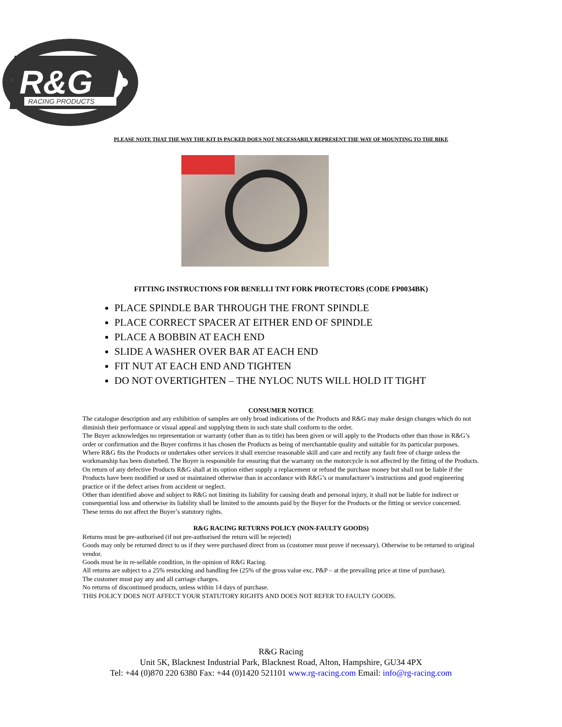R&G
RACING PRODUCTS
PLEASE NOTE THAT THE WAY THE KIT IS PACKED DOES NOT NECESSARILY REPRESENT THE WAY OF MOUNTING TO THE BIKE
FITTING INSTRUCTIONS FOR BENELLI TNT FORK PROTECTORS (CODE FP0034BK)
PLACE SPINDLE BAR THROUGH THE FRONT SPINDLE
PLACE CORRECT SPACER AT EITHER END OF SPINDLE
PLACE A BOBBIN AT EACH END
SLIDE A WASHER OVER BAR AT EACH END
FIT NUT AT EACH END AND TIGHTEN
DO NOT OVERTIGHTEN – THE NYLOC NUTS WILL HOLD IT TIGHT
CONSUMER NOTICE
The catalogue description and any exhibition of samples are only broad indications of the Products and R&G may make design changes which do not diminish their performance or visual appeal and supplying them in such state shall conform to the order.
The Buyer acknowledges no representation or warranty (other than as to title) has been given or will apply to the Products other than those in R&G’s order or confirmation and the Buyer confirms it has chosen the Products as being of merchantable quality and suitable for its particular purposes.
Where R&G fits the Products or undertakes other services it shall exercise reasonable skill and care and rectify any fault free of charge unless the workmanship has been disturbed. The Buyer is responsible for ensuring that the warranty on the motorcycle is not affected by the fitting of the Products.
On return of any defective Products R&G shall at its option either supply a replacement or refund the purchase money but shall not be liable if the Products have been modified or used or maintained otherwise than in accordance with R&G’s or manufacturer’s instructions and good engineering practice or if the defect arises from accident or neglect.
Other than identified above and subject to R&G not limiting its liability for causing death and personal injury, it shall not be liable for indirect or consequential loss and otherwise its liability shall be limited to the amounts paid by the Buyer for the Products or the fitting or service concerned.
These terms do not affect the Buyer’s statutory rights.
R&G RACING RETURNS POLICY (NON-FAULTY GOODS)
Returns must be pre-authorised (if not pre-authorised the return will be rejected)
Goods may only be returned direct to us if they were purchased direct from us (customer must prove if necessary). Otherwise to be returned to original vendor.
Goods must be in re-sellable condition, in the opinion of R&G Racing.
All returns are subject to a 25% restocking and handling fee (25% of the gross value exc. P&P – at the prevailing price at time of purchase).
The customer must pay any and all carriage charges.
No returns of discontinued products, unless within 14 days of purchase.
THIS POLICY DOES NOT AFFECT YOUR STATUTORY RIGHTS AND DOES NOT REFER TO FAULTY GOODS.
R&G Racing
Unit 5K, Blacknest Industrial Park, Blacknest Road, Alton, Hampshire, GU34 4PX
Tel: +44 (0)870 220 6380 Fax: +44 (0)1420 521101 www.rg-racing.com Email: info@rg-racing.com